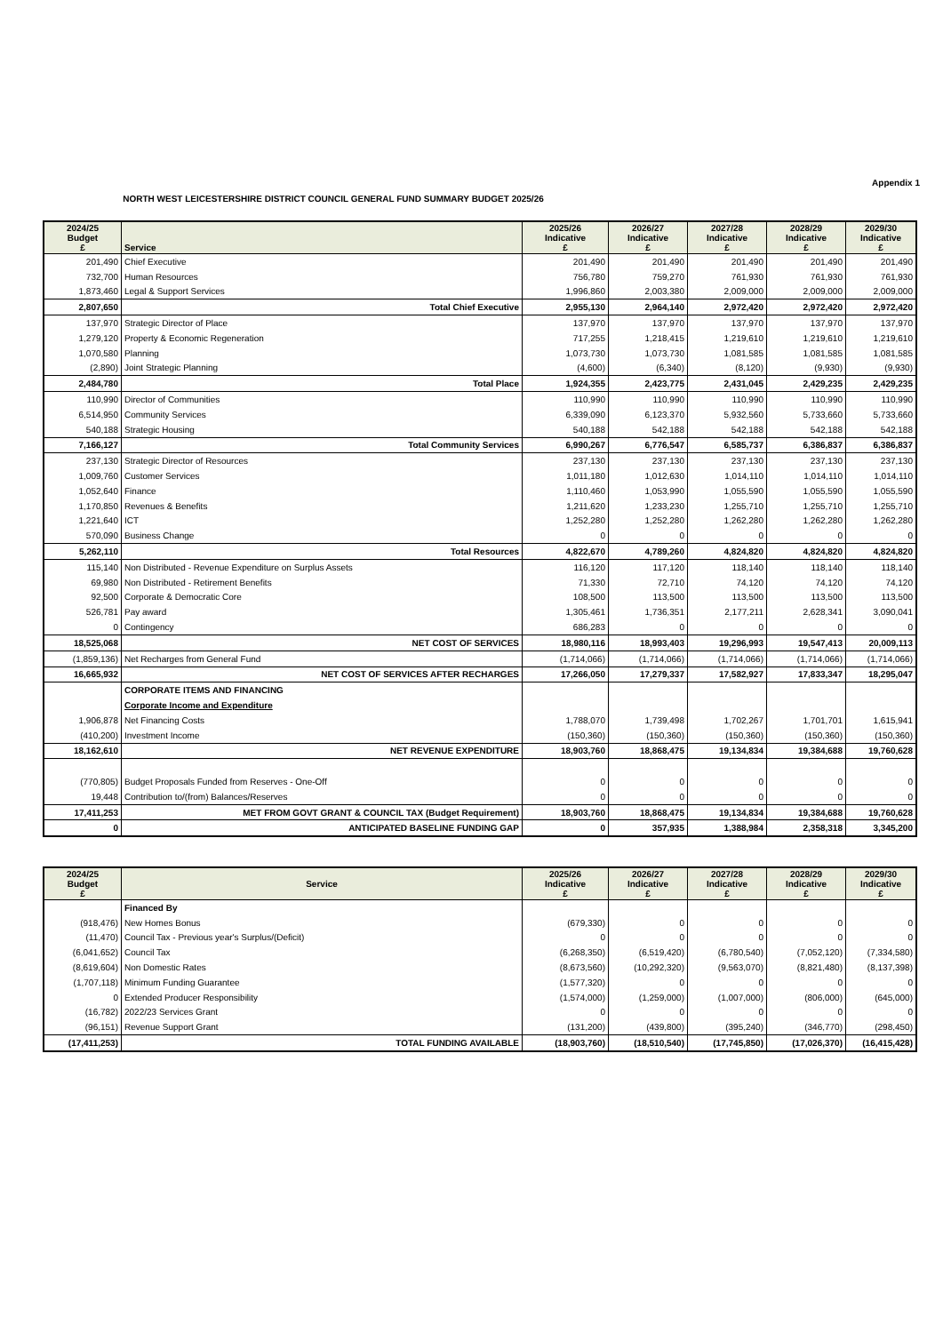Appendix 1
NORTH WEST LEICESTERSHIRE DISTRICT COUNCIL GENERAL FUND SUMMARY BUDGET 2025/26
| 2024/25 Budget £ | Service | 2025/26 Indicative £ | 2026/27 Indicative £ | 2027/28 Indicative £ | 2028/29 Indicative £ | 2029/30 Indicative £ |
| --- | --- | --- | --- | --- | --- | --- |
| 201,490 | Chief Executive | 201,490 | 201,490 | 201,490 | 201,490 | 201,490 |
| 732,700 | Human Resources | 756,780 | 759,270 | 761,930 | 761,930 | 761,930 |
| 1,873,460 | Legal & Support Services | 1,996,860 | 2,003,380 | 2,009,000 | 2,009,000 | 2,009,000 |
| 2,807,650 | Total Chief Executive | 2,955,130 | 2,964,140 | 2,972,420 | 2,972,420 | 2,972,420 |
| 137,970 | Strategic Director of Place | 137,970 | 137,970 | 137,970 | 137,970 | 137,970 |
| 1,279,120 | Property & Economic Regeneration | 717,255 | 1,218,415 | 1,219,610 | 1,219,610 | 1,219,610 |
| 1,070,580 | Planning | 1,073,730 | 1,073,730 | 1,081,585 | 1,081,585 | 1,081,585 |
| (2,890) | Joint Strategic Planning | (4,600) | (6,340) | (8,120) | (9,930) | (9,930) |
| 2,484,780 | Total Place | 1,924,355 | 2,423,775 | 2,431,045 | 2,429,235 | 2,429,235 |
| 110,990 | Director of Communities | 110,990 | 110,990 | 110,990 | 110,990 | 110,990 |
| 6,514,950 | Community Services | 6,339,090 | 6,123,370 | 5,932,560 | 5,733,660 | 5,733,660 |
| 540,188 | Strategic Housing | 540,188 | 542,188 | 542,188 | 542,188 | 542,188 |
| 7,166,127 | Total Community Services | 6,990,267 | 6,776,547 | 6,585,737 | 6,386,837 | 6,386,837 |
| 237,130 | Strategic Director of Resources | 237,130 | 237,130 | 237,130 | 237,130 | 237,130 |
| 1,009,760 | Customer Services | 1,011,180 | 1,012,630 | 1,014,110 | 1,014,110 | 1,014,110 |
| 1,052,640 | Finance | 1,110,460 | 1,053,990 | 1,055,590 | 1,055,590 | 1,055,590 |
| 1,170,850 | Revenues & Benefits | 1,211,620 | 1,233,230 | 1,255,710 | 1,255,710 | 1,255,710 |
| 1,221,640 | ICT | 1,252,280 | 1,252,280 | 1,262,280 | 1,262,280 | 1,262,280 |
| 570,090 | Business Change | 0 | 0 | 0 | 0 | 0 |
| 5,262,110 | Total Resources | 4,822,670 | 4,789,260 | 4,824,820 | 4,824,820 | 4,824,820 |
| 115,140 | Non Distributed - Revenue Expenditure on Surplus Assets | 116,120 | 117,120 | 118,140 | 118,140 | 118,140 |
| 69,980 | Non Distributed - Retirement Benefits | 71,330 | 72,710 | 74,120 | 74,120 | 74,120 |
| 92,500 | Corporate & Democratic Core | 108,500 | 113,500 | 113,500 | 113,500 | 113,500 |
| 526,781 | Pay award | 1,305,461 | 1,736,351 | 2,177,211 | 2,628,341 | 3,090,041 |
| 0 | Contingency | 686,283 | 0 | 0 | 0 | 0 |
| 18,525,068 | NET COST OF SERVICES | 18,980,116 | 18,993,403 | 19,296,993 | 19,547,413 | 20,009,113 |
| (1,859,136) | Net Recharges from General Fund | (1,714,066) | (1,714,066) | (1,714,066) | (1,714,066) | (1,714,066) |
| 16,665,932 | NET COST OF SERVICES AFTER RECHARGES | 17,266,050 | 17,279,337 | 17,582,927 | 17,833,347 | 18,295,047 |
| | CORPORATE ITEMS AND FINANCING | | | | | |
| | Corporate Income and Expenditure | | | | | |
| 1,906,878 | Net Financing Costs | 1,788,070 | 1,739,498 | 1,702,267 | 1,701,701 | 1,615,941 |
| (410,200) | Investment Income | (150,360) | (150,360) | (150,360) | (150,360) | (150,360) |
| 18,162,610 | NET REVENUE EXPENDITURE | 18,903,760 | 18,868,475 | 19,134,834 | 19,384,688 | 19,760,628 |
| (770,805) | Budget Proposals Funded from Reserves - One-Off | 0 | 0 | 0 | 0 | 0 |
| 19,448 | Contribution to/(from) Balances/Reserves | 0 | 0 | 0 | 0 | 0 |
| 17,411,253 | MET FROM GOVT GRANT & COUNCIL TAX (Budget Requirement) | 18,903,760 | 18,868,475 | 19,134,834 | 19,384,688 | 19,760,628 |
| 0 | ANTICIPATED BASELINE FUNDING GAP | 0 | 357,935 | 1,388,984 | 2,358,318 | 3,345,200 |
| 2024/25 Budget £ | Service | 2025/26 Indicative £ | 2026/27 Indicative £ | 2027/28 Indicative £ | 2028/29 Indicative £ | 2029/30 Indicative £ |
| --- | --- | --- | --- | --- | --- | --- |
| | Financed By | | | | | |
| (918,476) | New Homes Bonus | (679,330) | 0 | 0 | 0 | 0 |
| (11,470) | Council Tax - Previous year's Surplus/(Deficit) | 0 | 0 | 0 | 0 | 0 |
| (6,041,652) | Council Tax | (6,268,350) | (6,519,420) | (6,780,540) | (7,052,120) | (7,334,580) |
| (8,619,604) | Non Domestic Rates | (8,673,560) | (10,292,320) | (9,563,070) | (8,821,480) | (8,137,398) |
| (1,707,118) | Minimum Funding Guarantee | (1,577,320) | 0 | 0 | 0 | 0 |
| 0 | Extended Producer Responsibility | (1,574,000) | (1,259,000) | (1,007,000) | (806,000) | (645,000) |
| (16,782) | 2022/23 Services Grant | 0 | 0 | 0 | 0 | 0 |
| (96,151) | Revenue Support Grant | (131,200) | (439,800) | (395,240) | (346,770) | (298,450) |
| (17,411,253) | TOTAL FUNDING AVAILABLE | (18,903,760) | (18,510,540) | (17,745,850) | (17,026,370) | (16,415,428) |